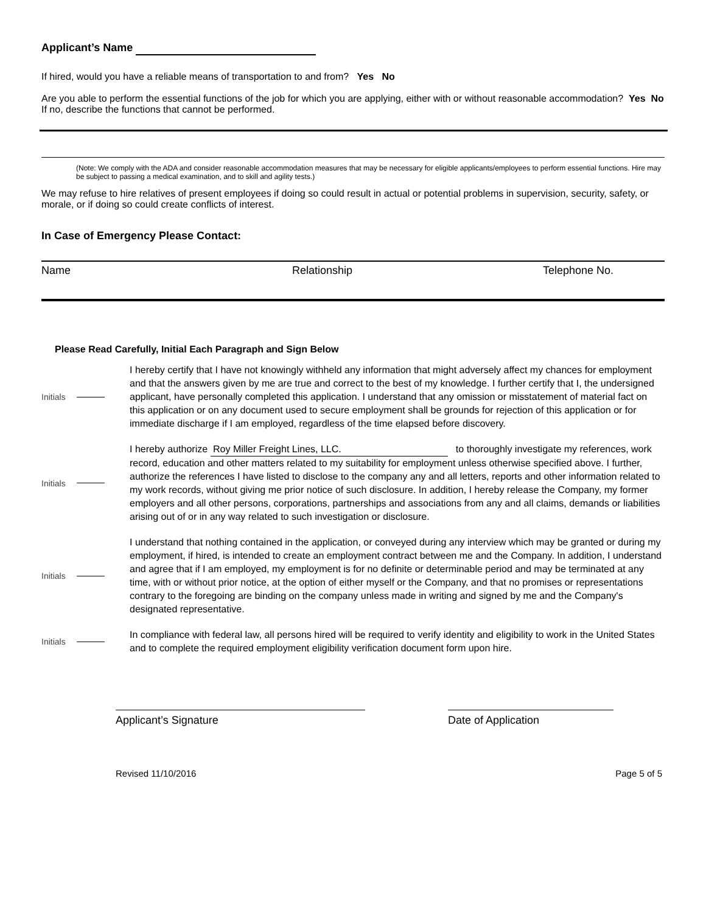Applicant’s Name
If hired, would you have a reliable means of transportation to and from? Yes No
Are you able to perform the essential functions of the job for which you are applying, either with or without reasonable accommodation? Yes No
If no, describe the functions that cannot be performed.
(Note: We comply with the ADA and consider reasonable accommodation measures that may be necessary for eligible applicants/employees to perform essential functions. Hire may be subject to passing a medical examination, and to skill and agility tests.)
We may refuse to hire relatives of present employees if doing so could result in actual or potential problems in supervision, security, safety, or morale, or if doing so could create conflicts of interest.
In Case of Emergency Please Contact:
Name Relationship Telephone No.
Please Read Carefully, Initial Each Paragraph and Sign Below
Initials
I hereby certify that I have not knowingly withheld any information that might adversely affect my chances for employment and that the answers given by me are true and correct to the best of my knowledge. I further certify that I, the undersigned applicant, have personally completed this application. I understand that any omission or misstatement of material fact on this application or on any document used to secure employment shall be grounds for rejection of this application or for immediate discharge if I am employed, regardless of the time elapsed before discovery.
Initials
I hereby authorize Roy Miller Freight Lines, LLC. to thoroughly investigate my references, work record, education and other matters related to my suitability for employment unless otherwise specified above. I further, authorize the references I have listed to disclose to the company any and all letters, reports and other information related to my work records, without giving me prior notice of such disclosure. In addition, I hereby release the Company, my former employers and all other persons, corporations, partnerships and associations from any and all claims, demands or liabilities arising out of or in any way related to such investigation or disclosure.
Initials
I understand that nothing contained in the application, or conveyed during any interview which may be granted or during my employment, if hired, is intended to create an employment contract between me and the Company. In addition, I understand and agree that if I am employed, my employment is for no definite or determinable period and may be terminated at any time, with or without prior notice, at the option of either myself or the Company, and that no promises or representations contrary to the foregoing are binding on the company unless made in writing and signed by me and the Company's designated representative.
Initials
In compliance with federal law, all persons hired will be required to verify identity and eligibility to work in the United States and to complete the required employment eligibility verification document form upon hire.
Applicant’s Signature Date of Application
Revised 11/10/2016 Page 5 of 5